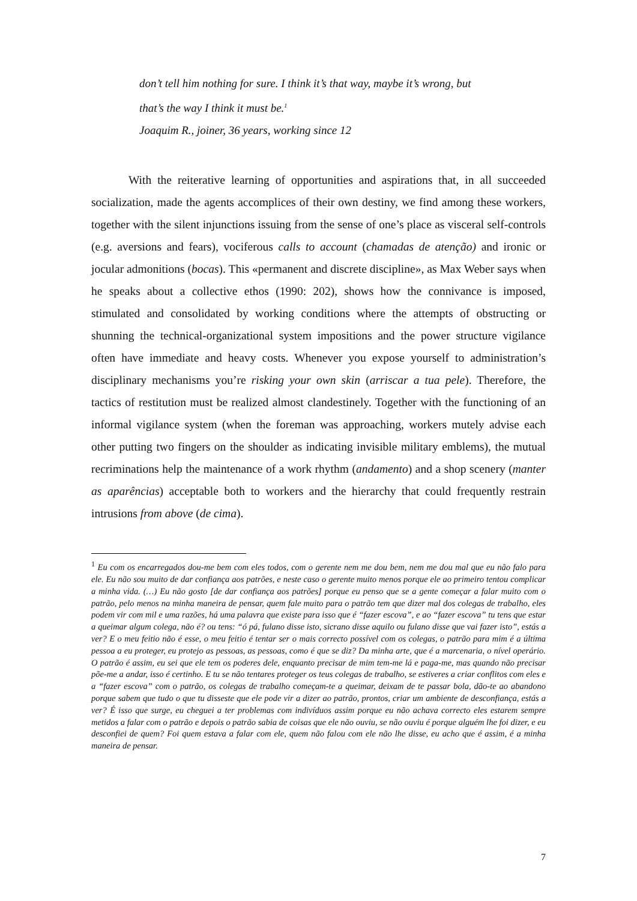don’t tell him nothing for sure. I think it’s that way, maybe it’s wrong, but
that’s the way I think it must be.<sup>1</sup>
Joaquim R., joiner, 36 years, working since 12
With the reiterative learning of opportunities and aspirations that, in all succeeded socialization, made the agents accomplices of their own destiny, we find among these workers, together with the silent injunctions issuing from the sense of one’s place as visceral self-controls (e.g. aversions and fears), vociferous calls to account (chamadas de atenção) and ironic or jocular admonitions (bocas). This «permanent and discrete discipline», as Max Weber says when he speaks about a collective ethos (1990: 202), shows how the connivance is imposed, stimulated and consolidated by working conditions where the attempts of obstructing or shunning the technical-organizational system impositions and the power structure vigilance often have immediate and heavy costs. Whenever you expose yourself to administration’s disciplinary mechanisms you’re risking your own skin (arriscar a tua pele). Therefore, the tactics of restitution must be realized almost clandestinely. Together with the functioning of an informal vigilance system (when the foreman was approaching, workers mutely advise each other putting two fingers on the shoulder as indicating invisible military emblems), the mutual recriminations help the maintenance of a work rhythm (andamento) and a shop scenery (manter as aparências) acceptable both to workers and the hierarchy that could frequently restrain intrusions from above (de cima).
<sup>1</sup> Eu com os encarregados dou-me bem com eles todos, com o gerente nem me dou bem, nem me dou mal que eu não falo para ele. Eu não sou muito de dar confiança aos patrões, e neste caso o gerente muito menos porque ele ao primeiro tentou complicar a minha vida. (…) Eu não gosto [de dar confiança aos patrões] porque eu penso que se a gente começar a falar muito com o patrão, pelo menos na minha maneira de pensar, quem fale muito para o patrão tem que dizer mal dos colegas de trabalho, eles podem vir com mil e uma razões, há uma palavra que existe para isso que é “fazer escova”, e ao “fazer escova” tu tens que estar a queimar algum colega, não é? ou tens: “ó pá, fulano disse isto, sicrano disse aquilo ou fulano disse que vai fazer isto”, estás a ver? E o meu feitio não é esse, o meu feitio é tentar ser o mais correcto possível com os colegas, o patrão para mim é a última pessoa a eu proteger, eu protejo as pessoas, as pessoas, como é que se diz? Da minha arte, que é a marcenaria, o nível operário. O patrão é assim, eu sei que ele tem os poderes dele, enquanto precisar de mim tem-me lá e paga-me, mas quando não precisar põe-me a andar, isso é certinho. E tu se não tentares proteger os teus colegas de trabalho, se estiveres a criar conflitos com eles e a “fazer escova” com o patrão, os colegas de trabalho começam-te a queimar, deixam de te passar bola, dão-te ao abandono porque sabem que tudo o que tu disseste que ele pode vir a dizer ao patrão, prontos, criar um ambiente de desconfiança, estás a ver? É isso que surge, eu cheguei a ter problemas com indivíduos assim porque eu não achava correcto eles estarem sempre metidos a falar com o patrão e depois o patrão sabia de coisas que ele não ouviu, se não ouviu é porque alguém lhe foi dizer, e eu desconfiei de quem? Foi quem estava a falar com ele, quem não falou com ele não lhe disse, eu acho que é assim, é a minha maneira de pensar.
7